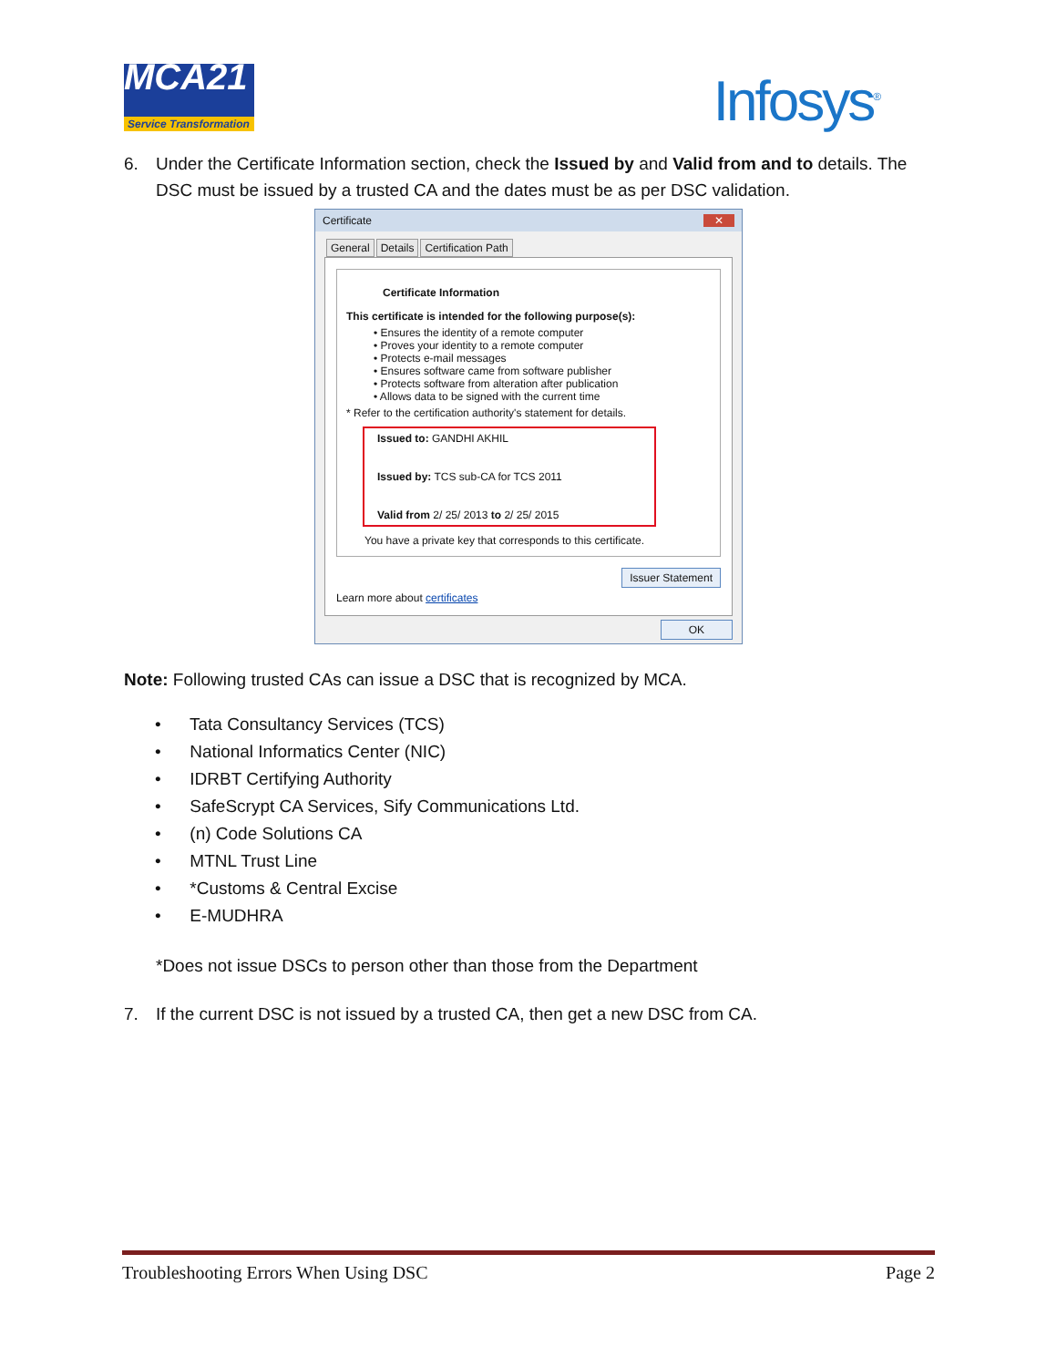MCA21
Service Transformation
Infosys<sup>®</sup>
6. Under the Certificate Information section, check the Issued by and Valid from and to details. The DSC must be issued by a trusted CA and the dates must be as per DSC validation.
Certificate ✕
General Details Certification Path
Certificate Information
This certificate is intended for the following purpose(s):
• Ensures the identity of a remote computer
• Proves your identity to a remote computer
• Protects e-mail messages
• Ensures software came from software publisher
• Protects software from alteration after publication
• Allows data to be signed with the current time
* Refer to the certification authority's statement for details.
Issued to: GANDHI AKHIL
Issued by: TCS sub-CA for TCS 2011
Valid from 2/ 25/ 2013 to 2/ 25/ 2015
You have a private key that corresponds to this certificate.
Issuer Statement
Learn more about certificates
OK
Note: Following trusted CAs can issue a DSC that is recognized by MCA.
• Tata Consultancy Services (TCS)
• National Informatics Center (NIC)
• IDRBT Certifying Authority
• SafeScrypt CA Services, Sify Communications Ltd.
• (n) Code Solutions CA
• MTNL Trust Line
• *Customs & Central Excise
• E-MUDHRA
*Does not issue DSCs to person other than those from the Department
7. If the current DSC is not issued by a trusted CA, then get a new DSC from CA.
Troubleshooting Errors When Using DSC Page 2